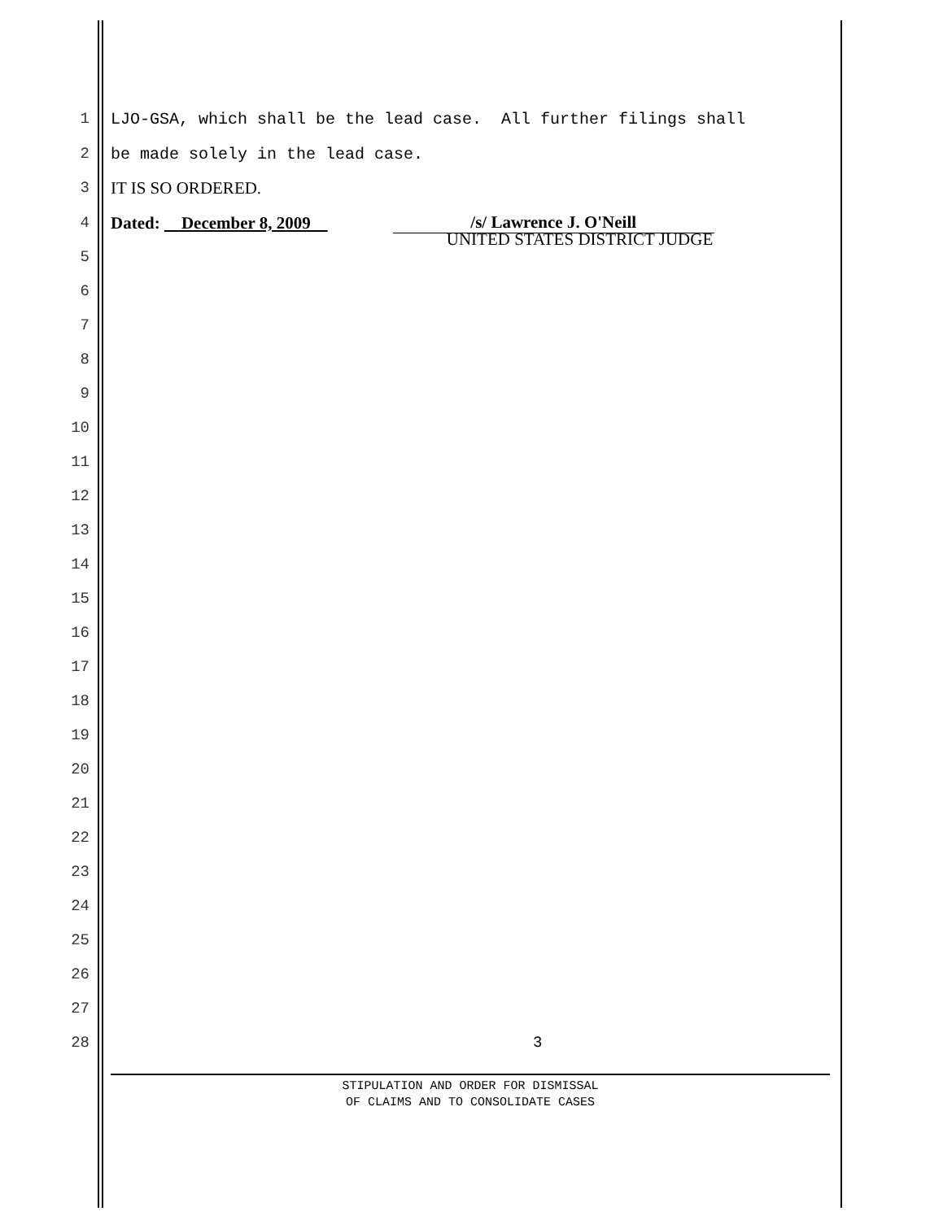1 LJO-GSA, which shall be the lead case. All further filings shall
2 be made solely in the lead case.
3 IT IS SO ORDERED.
4 Dated: December 8, 2009 /s/ Lawrence J. O'Neill
UNITED STATES DISTRICT JUDGE
5
6
7
8
9
10
11
12
13
14
15
16
17
18
19
20
21
22
23
24
25
26
27
28 3
STIPULATION AND ORDER FOR DISMISSAL
OF CLAIMS AND TO CONSOLIDATE CASES